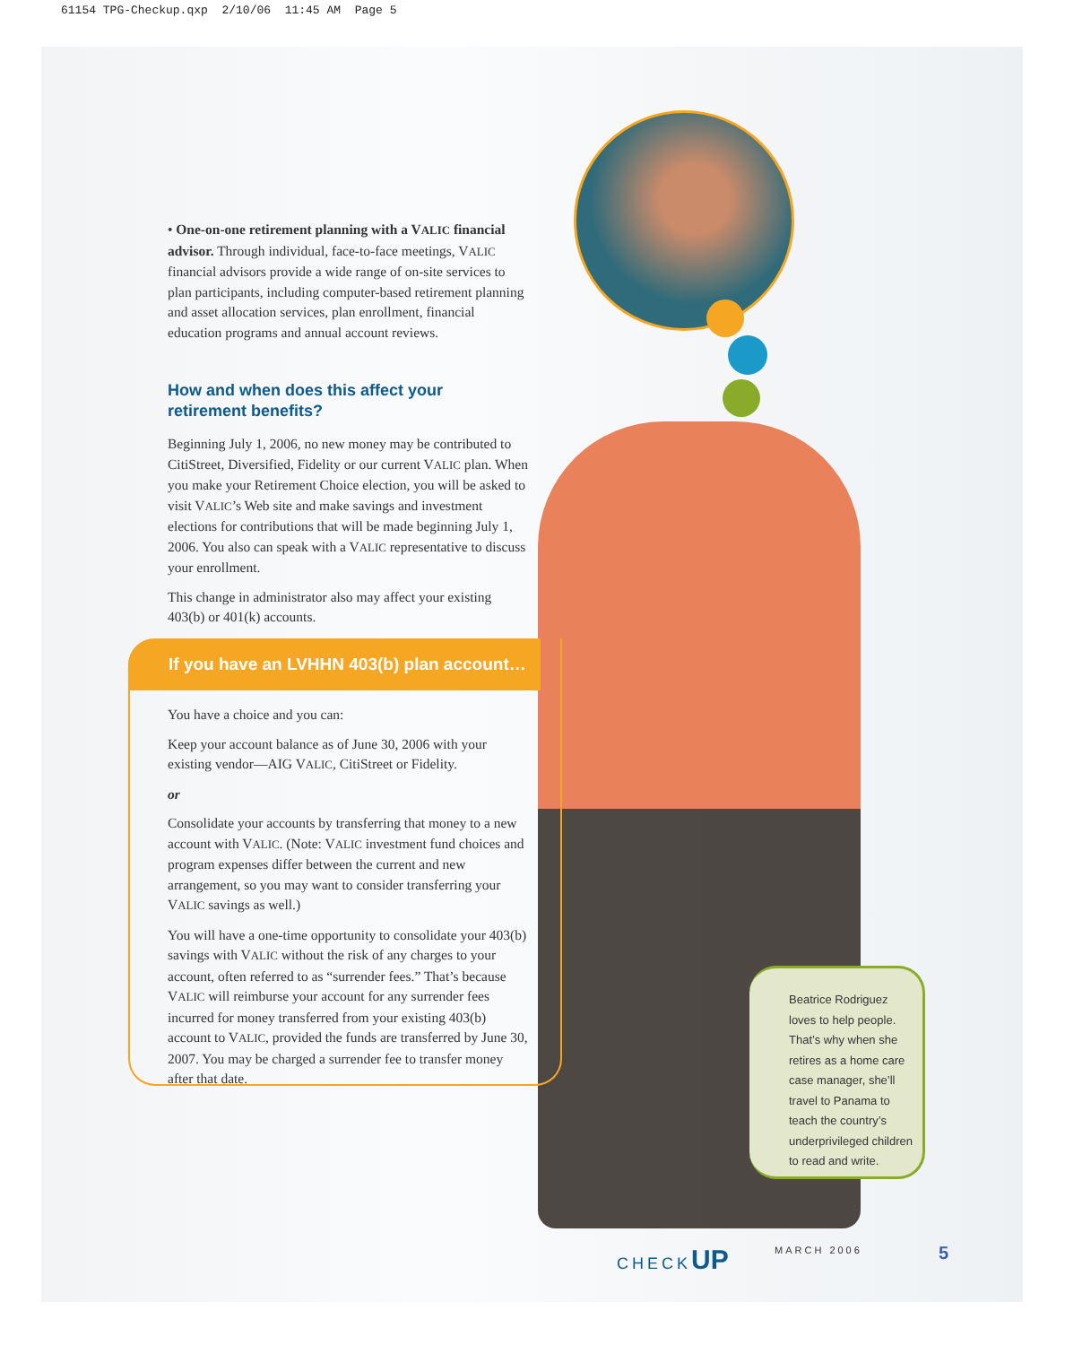61154 TPG-Checkup.qxp 2/10/06 11:45 AM Page 5
• One-on-one retirement planning with a VALIC financial advisor. Through individual, face-to-face meetings, VALIC financial advisors provide a wide range of on-site services to plan participants, including computer-based retirement planning and asset allocation services, plan enrollment, financial education programs and annual account reviews.
How and when does this affect your
retirement benefits?
Beginning July 1, 2006, no new money may be contributed to CitiStreet, Diversified, Fidelity or our current VALIC plan. When you make your Retirement Choice election, you will be asked to visit VALIC’s Web site and make savings and investment elections for contributions that will be made beginning July 1, 2006. You also can speak with a VALIC representative to discuss your enrollment.
This change in administrator also may affect your existing 403(b) or 401(k) accounts.
If you have an LVHHN 403(b) plan account…
You have a choice and you can:
Keep your account balance as of June 30, 2006 with your existing vendor—AIG VALIC, CitiStreet or Fidelity.
or
Consolidate your accounts by transferring that money to a new account with VALIC. (Note: VALIC investment fund choices and program expenses differ between the current and new arrangement, so you may want to consider transferring your VALIC savings as well.)
You will have a one-time opportunity to consolidate your 403(b) savings with VALIC without the risk of any charges to your account, often referred to as “surrender fees.” That’s because VALIC will reimburse your account for any surrender fees incurred for money transferred from your existing 403(b) account to VALIC, provided the funds are transferred by June 30, 2007. You may be charged a surrender fee to transfer money after that date.
Beatrice Rodriguez loves to help people. That’s why when she retires as a home care case manager, she’ll travel to Panama to teach the country’s underprivileged children to read and write.
CHECKUP MARCH 2006 5